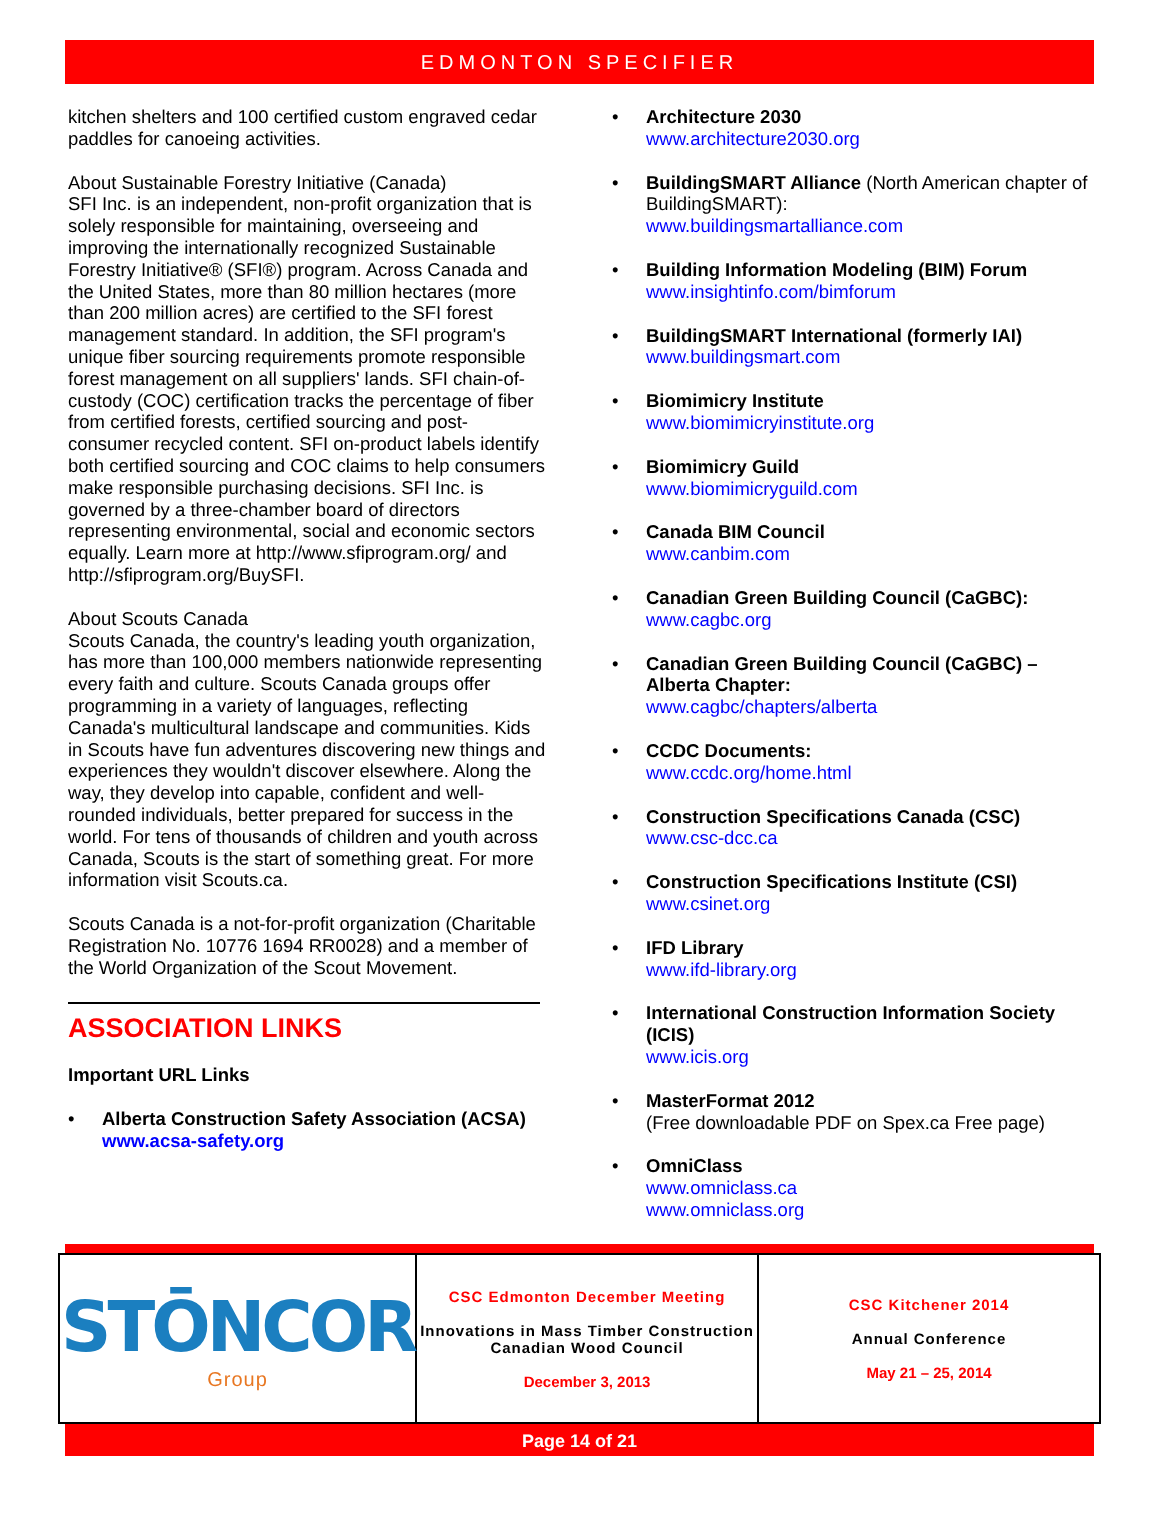EDMONTON SPECIFIER
kitchen shelters and 100 certified custom engraved cedar paddles for canoeing activities.
About Sustainable Forestry Initiative (Canada)
SFI Inc. is an independent, non-profit organization that is solely responsible for maintaining, overseeing and improving the internationally recognized Sustainable Forestry Initiative® (SFI®) program. Across Canada and the United States, more than 80 million hectares (more than 200 million acres) are certified to the SFI forest management standard. In addition, the SFI program's unique fiber sourcing requirements promote responsible forest management on all suppliers' lands. SFI chain-of-custody (COC) certification tracks the percentage of fiber from certified forests, certified sourcing and post-consumer recycled content. SFI on-product labels identify both certified sourcing and COC claims to help consumers make responsible purchasing decisions. SFI Inc. is governed by a three-chamber board of directors representing environmental, social and economic sectors equally. Learn more at http://www.sfiprogram.org/ and http://sfiprogram.org/BuySFI.
About Scouts Canada
Scouts Canada, the country's leading youth organization, has more than 100,000 members nationwide representing every faith and culture. Scouts Canada groups offer programming in a variety of languages, reflecting Canada's multicultural landscape and communities. Kids in Scouts have fun adventures discovering new things and experiences they wouldn't discover elsewhere. Along the way, they develop into capable, confident and well-rounded individuals, better prepared for success in the world. For tens of thousands of children and youth across Canada, Scouts is the start of something great. For more information visit Scouts.ca.
Scouts Canada is a not-for-profit organization (Charitable Registration No. 10776 1694 RR0028) and a member of the World Organization of the Scout Movement.
ASSOCIATION LINKS
Important URL Links
• Alberta Construction Safety Association (ACSA)
www.acsa-safety.org
• Architecture 2030
www.architecture2030.org
• BuildingSMART Alliance (North American chapter of BuildingSMART):
www.buildingsmartalliance.com
• Building Information Modeling (BIM) Forum
www.insightinfo.com/bimforum
• BuildingSMART International (formerly IAI)
www.buildingsmart.com
• Biomimicry Institute
www.biomimicryinstitute.org
• Biomimicry Guild
www.biomimicryguild.com
• Canada BIM Council
www.canbim.com
• Canadian Green Building Council (CaGBC):
www.cagbc.org
• Canadian Green Building Council (CaGBC) – Alberta Chapter:
www.cagbc/chapters/alberta
• CCDC Documents:
www.ccdc.org/home.html
• Construction Specifications Canada (CSC)
www.csc-dcc.ca
• Construction Specifications Institute (CSI)
www.csinet.org
• IFD Library
www.ifd-library.org
• International Construction Information Society (ICIS)
www.icis.org
• MasterFormat 2012
(Free downloadable PDF on Spex.ca Free page)
• OmniClass
www.omniclass.ca
www.omniclass.org
| STŌNCOR Group | CSC Edmonton December Meeting Innovations in Mass Timber Construction Canadian Wood Council December 3, 2013 | CSC Kitchener 2014 Annual Conference May 21 – 25, 2014 |
Page 14 of 21